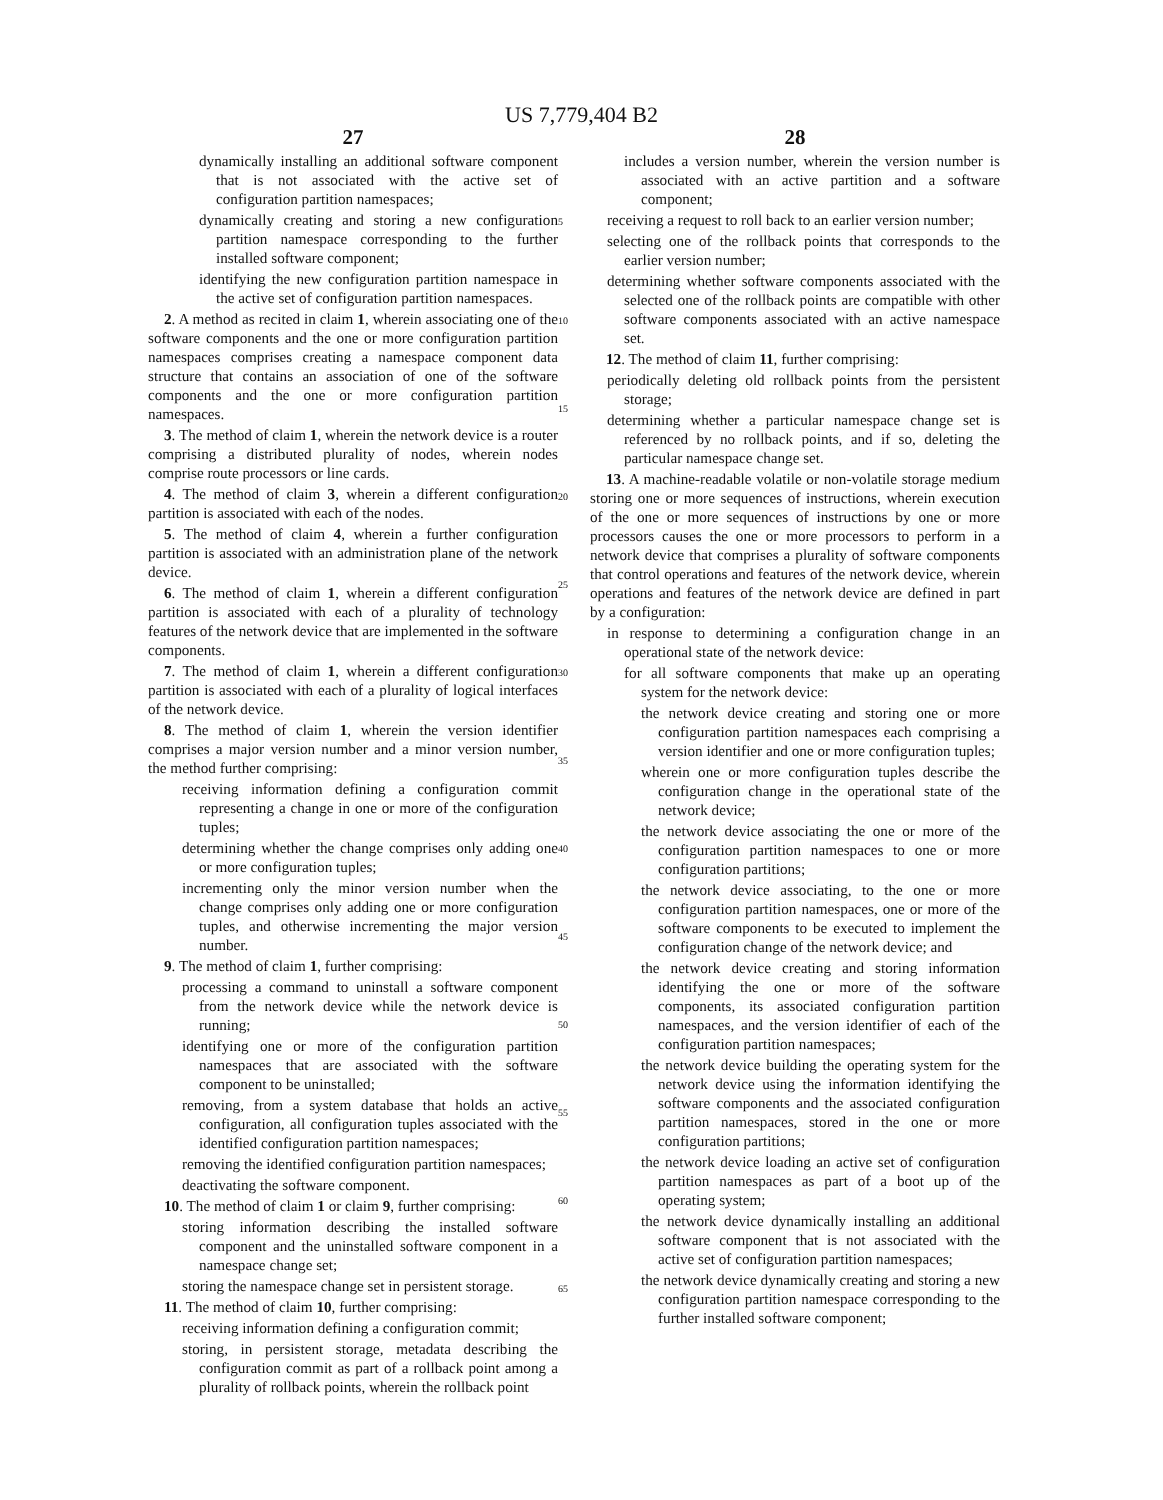US 7,779,404 B2
27
dynamically installing an additional software component that is not associated with the active set of configuration partition namespaces;
dynamically creating and storing a new configuration partition namespace corresponding to the further installed software component;
identifying the new configuration partition namespace in the active set of configuration partition namespaces.
2. A method as recited in claim 1, wherein associating one of the software components and the one or more configuration partition namespaces comprises creating a namespace component data structure that contains an association of one of the software components and the one or more configuration partition namespaces.
3. The method of claim 1, wherein the network device is a router comprising a distributed plurality of nodes, wherein nodes comprise route processors or line cards.
4. The method of claim 3, wherein a different configuration partition is associated with each of the nodes.
5. The method of claim 4, wherein a further configuration partition is associated with an administration plane of the network device.
6. The method of claim 1, wherein a different configuration partition is associated with each of a plurality of technology features of the network device that are implemented in the software components.
7. The method of claim 1, wherein a different configuration partition is associated with each of a plurality of logical interfaces of the network device.
8. The method of claim 1, wherein the version identifier comprises a major version number and a minor version number, the method further comprising:
receiving information defining a configuration commit representing a change in one or more of the configuration tuples;
determining whether the change comprises only adding one or more configuration tuples;
incrementing only the minor version number when the change comprises only adding one or more configuration tuples, and otherwise incrementing the major version number.
9. The method of claim 1, further comprising:
processing a command to uninstall a software component from the network device while the network device is running;
identifying one or more of the configuration partition namespaces that are associated with the software component to be uninstalled;
removing, from a system database that holds an active configuration, all configuration tuples associated with the identified configuration partition namespaces;
removing the identified configuration partition namespaces;
deactivating the software component.
10. The method of claim 1 or claim 9, further comprising:
storing information describing the installed software component and the uninstalled software component in a namespace change set;
storing the namespace change set in persistent storage.
11. The method of claim 10, further comprising:
receiving information defining a configuration commit;
storing, in persistent storage, metadata describing the configuration commit as part of a rollback point among a plurality of rollback points, wherein the rollback point
5
10
15
20
25
30
35
40
45
50
55
60
65
28
includes a version number, wherein the version number is associated with an active partition and a software component;
receiving a request to roll back to an earlier version number;
selecting one of the rollback points that corresponds to the earlier version number;
determining whether software components associated with the selected one of the rollback points are compatible with other software components associated with an active namespace set.
12. The method of claim 11, further comprising:
periodically deleting old rollback points from the persistent storage;
determining whether a particular namespace change set is referenced by no rollback points, and if so, deleting the particular namespace change set.
13. A machine-readable volatile or non-volatile storage medium storing one or more sequences of instructions, wherein execution of the one or more sequences of instructions by one or more processors causes the one or more processors to perform in a network device that comprises a plurality of software components that control operations and features of the network device, wherein operations and features of the network device are defined in part by a configuration:
in response to determining a configuration change in an operational state of the network device:
for all software components that make up an operating system for the network device:
the network device creating and storing one or more configuration partition namespaces each comprising a version identifier and one or more configuration tuples;
wherein one or more configuration tuples describe the configuration change in the operational state of the network device;
the network device associating the one or more of the configuration partition namespaces to one or more configuration partitions;
the network device associating, to the one or more configuration partition namespaces, one or more of the software components to be executed to implement the configuration change of the network device; and
the network device creating and storing information identifying the one or more of the software components, its associated configuration partition namespaces, and the version identifier of each of the configuration partition namespaces;
the network device building the operating system for the network device using the information identifying the software components and the associated configuration partition namespaces, stored in the one or more configuration partitions;
the network device loading an active set of configuration partition namespaces as part of a boot up of the operating system;
the network device dynamically installing an additional software component that is not associated with the active set of configuration partition namespaces;
the network device dynamically creating and storing a new configuration partition namespace corresponding to the further installed software component;